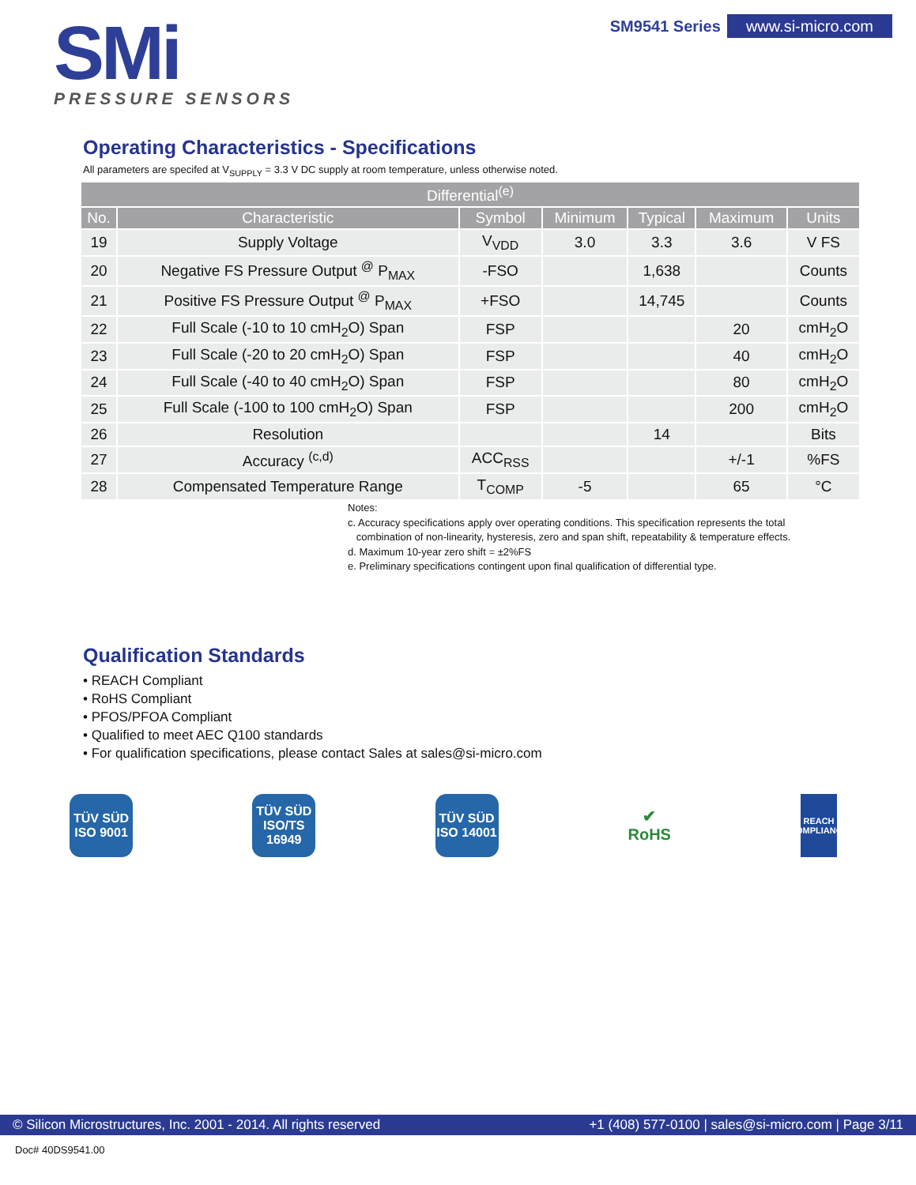SMi
PRESSURE SENSORS
SM9541 Series www.si-micro.com
Operating Characteristics - Specifications
All parameters are specifed at V<sub>SUPPLY</sub> = 3.3 V DC supply at room temperature, unless otherwise noted.
| Differential<sup>(e)</sup> | | | | | | |
| --- | --- | --- | --- | --- | --- | --- |
| No. | Characteristic | Symbol | Minimum | Typical | Maximum | Units |
| 19 | Supply Voltage | V<sub>VDD</sub> | 3.0 | 3.3 | 3.6 | V FS |
| 20 | Negative FS Pressure Output <sup>@</sup> P<sub>MAX</sub> | -FSO | | 1,638 | | Counts |
| 21 | Positive FS Pressure Output <sup>@</sup> P<sub>MAX</sub> | +FSO | | 14,745 | | Counts |
| 22 | Full Scale (-10 to 10 cmH<sub>2</sub>O) Span | FSP | | | 20 | cmH<sub>2</sub>O |
| 23 | Full Scale (-20 to 20 cmH<sub>2</sub>O) Span | FSP | | | 40 | cmH<sub>2</sub>O |
| 24 | Full Scale (-40 to 40 cmH<sub>2</sub>O) Span | FSP | | | 80 | cmH<sub>2</sub>O |
| 25 | Full Scale (-100 to 100 cmH<sub>2</sub>O) Span | FSP | | | 200 | cmH<sub>2</sub>O |
| 26 | Resolution | | | 14 | | Bits |
| 27 | Accuracy <sup>(c,d)</sup> | ACC<sub>RSS</sub> | | | +/-1 | %FS |
| 28 | Compensated Temperature Range | T<sub>COMP</sub> | -5 | | 65 | °C |
Notes:
c. Accuracy specifications apply over operating conditions. This specification represents the total
combination of non-linearity, hysteresis, zero and span shift, repeatability & temperature effects.
d. Maximum 10-year zero shift = ±2%FS
e. Preliminary specifications contingent upon final qualification of differential type.
Qualification Standards
• REACH Compliant
• RoHS Compliant
• PFOS/PFOA Compliant
• Qualified to meet AEC Q100 standards
• For qualification specifications, please contact Sales at sales@si-micro.com
TÜV SÜD ISO 9001
TÜV SÜD ISO/TS 16949
TÜV SÜD ISO 14001
✔
RoHS
REACH COMPLIANCE
© Silicon Microstructures, Inc. 2001 - 2014. All rights reserved +1 (408) 577-0100 | sales@si-micro.com | Page 3/11
Doc# 40DS9541.00